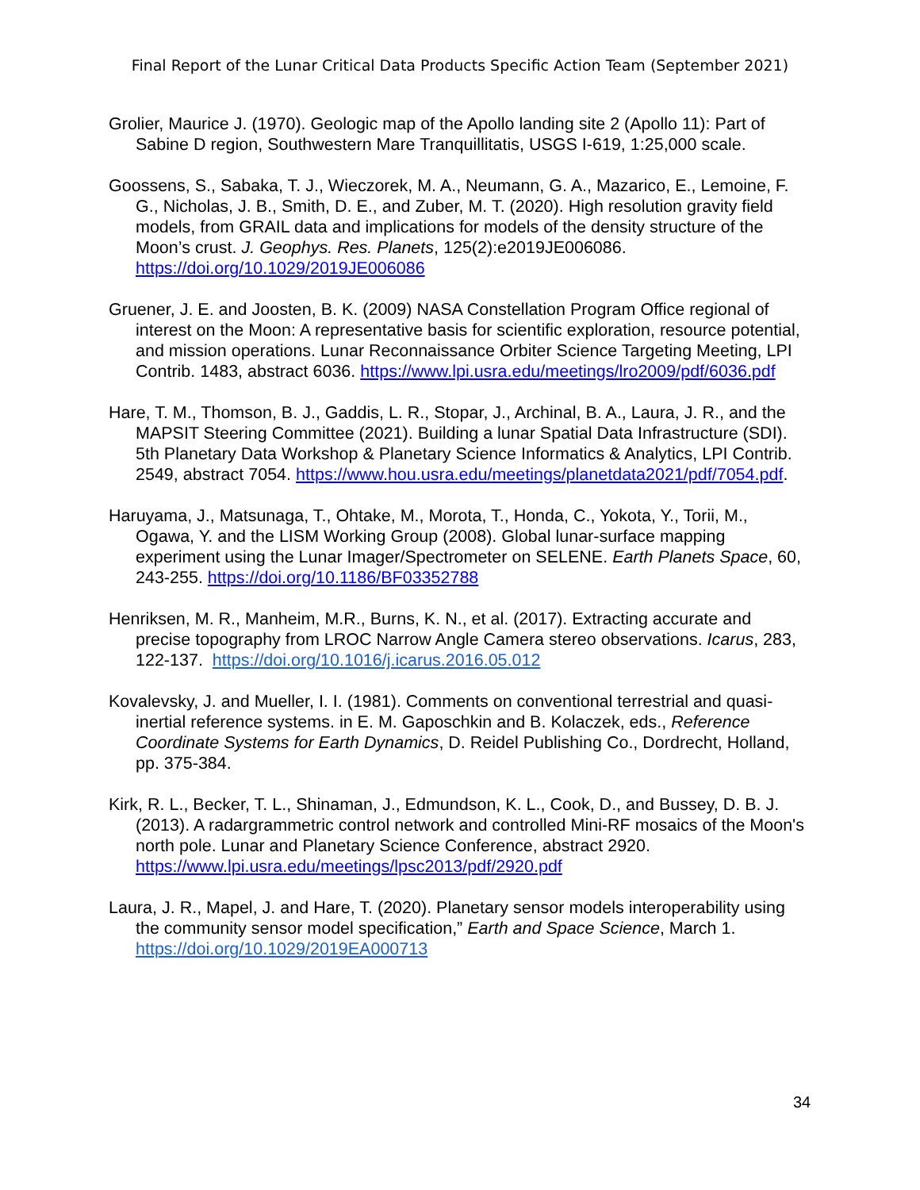Final Report of the Lunar Critical Data Products Specific Action Team (September 2021)
Grolier, Maurice J. (1970). Geologic map of the Apollo landing site 2 (Apollo 11): Part of Sabine D region, Southwestern Mare Tranquillitatis, USGS I-619, 1:25,000 scale.
Goossens, S., Sabaka, T. J., Wieczorek, M. A., Neumann, G. A., Mazarico, E., Lemoine, F. G., Nicholas, J. B., Smith, D. E., and Zuber, M. T. (2020). High resolution gravity field models, from GRAIL data and implications for models of the density structure of the Moon’s crust. J. Geophys. Res. Planets, 125(2):e2019JE006086. https://doi.org/10.1029/2019JE006086
Gruener, J. E. and Joosten, B. K. (2009) NASA Constellation Program Office regional of interest on the Moon: A representative basis for scientific exploration, resource potential, and mission operations. Lunar Reconnaissance Orbiter Science Targeting Meeting, LPI Contrib. 1483, abstract 6036. https://www.lpi.usra.edu/meetings/lro2009/pdf/6036.pdf
Hare, T. M., Thomson, B. J., Gaddis, L. R., Stopar, J., Archinal, B. A., Laura, J. R., and the MAPSIT Steering Committee (2021). Building a lunar Spatial Data Infrastructure (SDI). 5th Planetary Data Workshop & Planetary Science Informatics & Analytics, LPI Contrib. 2549, abstract 7054. https://www.hou.usra.edu/meetings/planetdata2021/pdf/7054.pdf.
Haruyama, J., Matsunaga, T., Ohtake, M., Morota, T., Honda, C., Yokota, Y., Torii, M., Ogawa, Y. and the LISM Working Group (2008). Global lunar-surface mapping experiment using the Lunar Imager/Spectrometer on SELENE. Earth Planets Space, 60, 243-255. https://doi.org/10.1186/BF03352788
Henriksen, M. R., Manheim, M.R., Burns, K. N., et al. (2017). Extracting accurate and precise topography from LROC Narrow Angle Camera stereo observations. Icarus, 283, 122-137. https://doi.org/10.1016/j.icarus.2016.05.012
Kovalevsky, J. and Mueller, I. I. (1981). Comments on conventional terrestrial and quasi-inertial reference systems. in E. M. Gaposchkin and B. Kolaczek, eds., Reference Coordinate Systems for Earth Dynamics, D. Reidel Publishing Co., Dordrecht, Holland, pp. 375-384.
Kirk, R. L., Becker, T. L., Shinaman, J., Edmundson, K. L., Cook, D., and Bussey, D. B. J. (2013). A radargrammetric control network and controlled Mini-RF mosaics of the Moon's north pole. Lunar and Planetary Science Conference, abstract 2920. https://www.lpi.usra.edu/meetings/lpsc2013/pdf/2920.pdf
Laura, J. R., Mapel, J. and Hare, T. (2020). Planetary sensor models interoperability using the community sensor model specification,” Earth and Space Science, March 1. https://doi.org/10.1029/2019EA000713
34